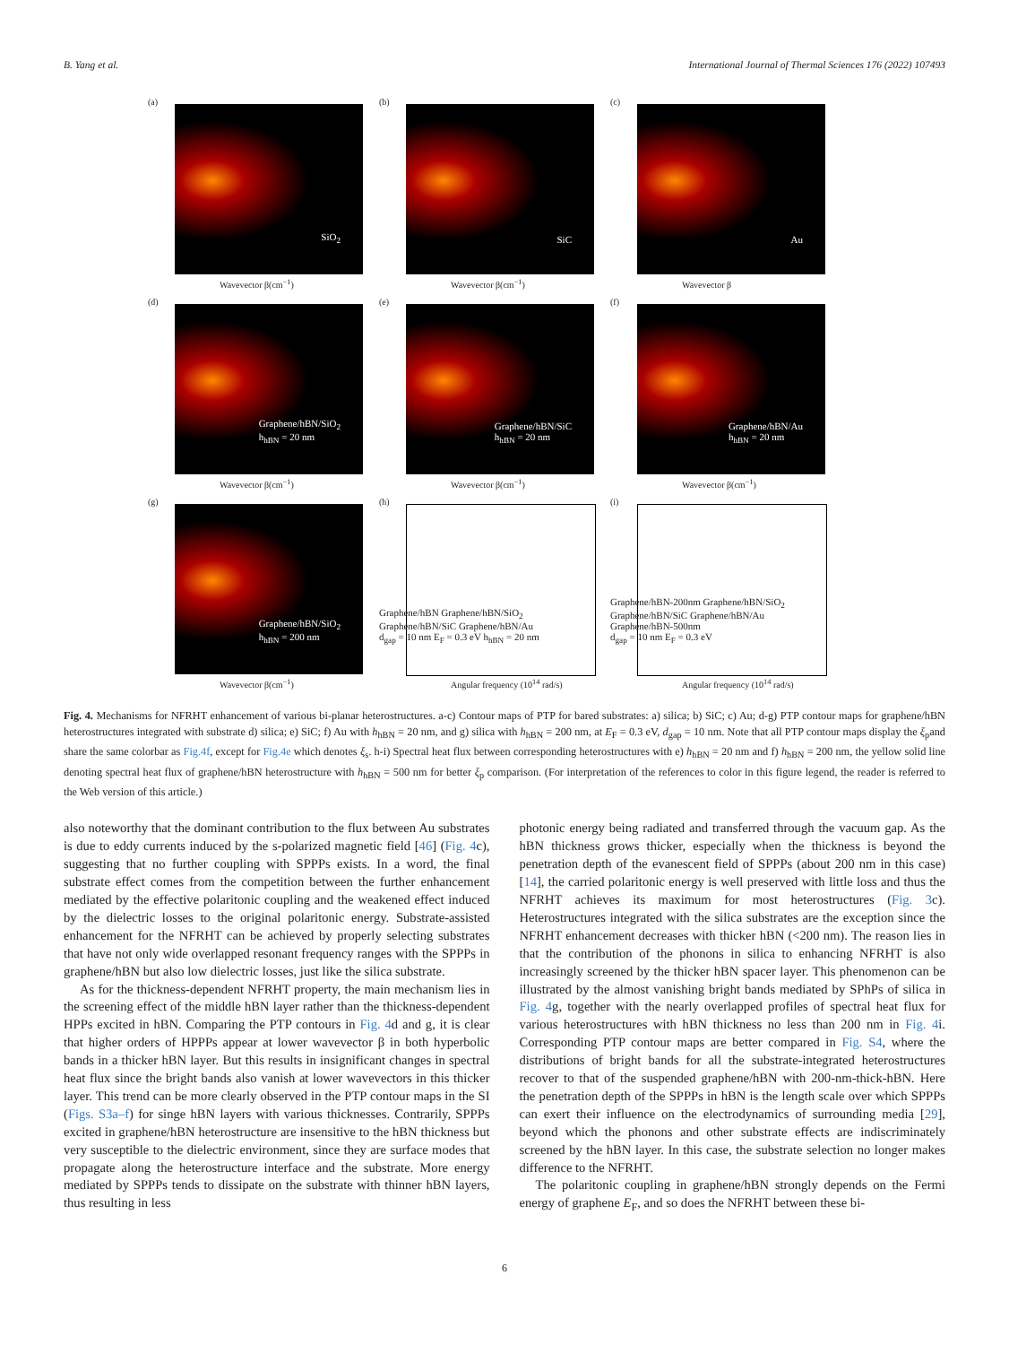B. Yang et al. International Journal of Thermal Sciences 176 (2022) 107493
(a)
SiO<sub>2</sub>
Wavevector β(cm<sup>−1</sup>)
(b)
SiC
Wavevector β(cm<sup>−1</sup>)
(c)
Au
Wavevector β
(d)
Graphene/hBN/SiO<sub>2</sub>
h<sub>hBN</sub> = 20 nm
Wavevector β(cm<sup>−1</sup>)
(e)
Graphene/hBN/SiC
h<sub>hBN</sub> = 20 nm
Wavevector β(cm<sup>−1</sup>)
(f)
Graphene/hBN/Au
h<sub>hBN</sub> = 20 nm
Wavevector β(cm<sup>−1</sup>)
(g)
Graphene/hBN/SiO<sub>2</sub>
h<sub>hBN</sub> = 200 nm
Wavevector β(cm<sup>−1</sup>)
(h)
Graphene/hBN Graphene/hBN/SiO<sub>2</sub> Graphene/hBN/SiC Graphene/hBN/Au
d<sub>gap</sub> = 10 nm E<sub>F</sub> = 0.3 eV h<sub>hBN</sub> = 20 nm
Angular frequency (10<sup>14</sup> rad/s)
(i)
Graphene/hBN-200nm Graphene/hBN/SiO<sub>2</sub> Graphene/hBN/SiC Graphene/hBN/Au Graphene/hBN-500nm
d<sub>gap</sub> = 10 nm E<sub>F</sub> = 0.3 eV
Angular frequency (10<sup>14</sup> rad/s)
Fig. 4. Mechanisms for NFRHT enhancement of various bi-planar heterostructures. a-c) Contour maps of PTP for bared substrates: a) silica; b) SiC; c) Au; d-g) PTP contour maps for graphene/hBN heterostructures integrated with substrate d) silica; e) SiC; f) Au with h<sub>hBN</sub> = 20 nm, and g) silica with h<sub>hBN</sub> = 200 nm, at E<sub>F</sub> = 0.3 eV, d<sub>gap</sub> = 10 nm. Note that all PTP contour maps display the ξ<sub>p</sub>and share the same colorbar as Fig.4f, except for Fig.4e which denotes ξ<sub>s</sub>. h-i) Spectral heat flux between corresponding heterostructures with e) h<sub>hBN</sub> = 20 nm and f) h<sub>hBN</sub> = 200 nm, the yellow solid line denoting spectral heat flux of graphene/hBN heterostructure with h<sub>hBN</sub> = 500 nm for better ξ<sub>p</sub> comparison. (For interpretation of the references to color in this figure legend, the reader is referred to the Web version of this article.)
also noteworthy that the dominant contribution to the flux between Au substrates is due to eddy currents induced by the s-polarized magnetic field [46] (Fig. 4c), suggesting that no further coupling with SPPPs exists. In a word, the final substrate effect comes from the competition between the further enhancement mediated by the effective polaritonic coupling and the weakened effect induced by the dielectric losses to the original polaritonic energy. Substrate-assisted enhancement for the NFRHT can be achieved by properly selecting substrates that have not only wide overlapped resonant frequency ranges with the SPPPs in graphene/hBN but also low dielectric losses, just like the silica substrate.
As for the thickness-dependent NFRHT property, the main mechanism lies in the screening effect of the middle hBN layer rather than the thickness-dependent HPPs excited in hBN. Comparing the PTP contours in Fig. 4d and g, it is clear that higher orders of HPPPs appear at lower wavevector β in both hyperbolic bands in a thicker hBN layer. But this results in insignificant changes in spectral heat flux since the bright bands also vanish at lower wavevectors in this thicker layer. This trend can be more clearly observed in the PTP contour maps in the SI (Figs. S3a–f) for singe hBN layers with various thicknesses. Contrarily, SPPPs excited in graphene/hBN heterostructure are insensitive to the hBN thickness but very susceptible to the dielectric environment, since they are surface modes that propagate along the heterostructure interface and the substrate. More energy mediated by SPPPs tends to dissipate on the substrate with thinner hBN layers, thus resulting in less
photonic energy being radiated and transferred through the vacuum gap. As the hBN thickness grows thicker, especially when the thickness is beyond the penetration depth of the evanescent field of SPPPs (about 200 nm in this case) [14], the carried polaritonic energy is well preserved with little loss and thus the NFRHT achieves its maximum for most heterostructures (Fig. 3c). Heterostructures integrated with the silica substrates are the exception since the NFRHT enhancement decreases with thicker hBN (<200 nm). The reason lies in that the contribution of the phonons in silica to enhancing NFRHT is also increasingly screened by the thicker hBN spacer layer. This phenomenon can be illustrated by the almost vanishing bright bands mediated by SPhPs of silica in Fig. 4g, together with the nearly overlapped profiles of spectral heat flux for various heterostructures with hBN thickness no less than 200 nm in Fig. 4i. Corresponding PTP contour maps are better compared in Fig. S4, where the distributions of bright bands for all the substrate-integrated heterostructures recover to that of the suspended graphene/hBN with 200-nm-thick-hBN. Here the penetration depth of the SPPPs in hBN is the length scale over which SPPPs can exert their influence on the electrodynamics of surrounding media [29], beyond which the phonons and other substrate effects are indiscriminately screened by the hBN layer. In this case, the substrate selection no longer makes difference to the NFRHT.
The polaritonic coupling in graphene/hBN strongly depends on the Fermi energy of graphene E<sub>F</sub>, and so does the NFRHT between these bi-
6